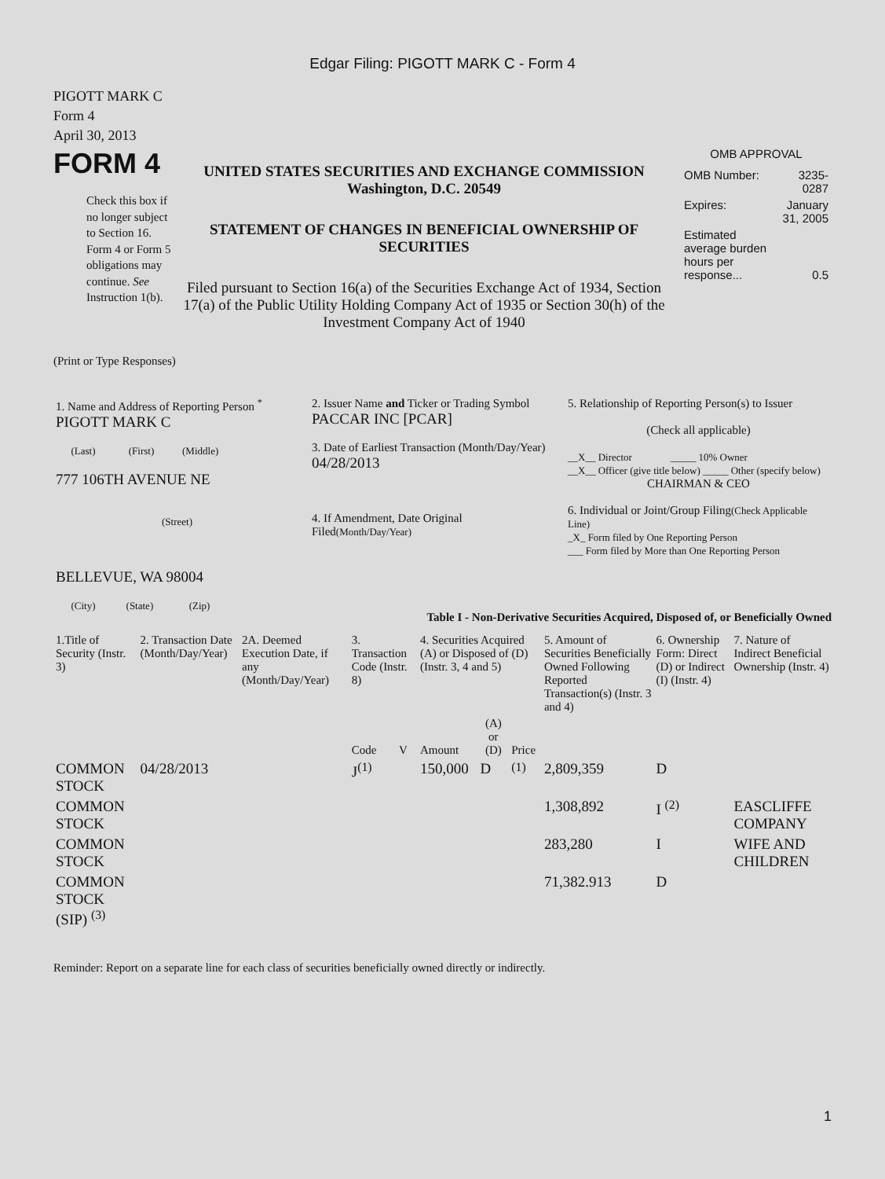Edgar Filing: PIGOTT MARK C - Form 4
PIGOTT MARK C
Form 4
April 30, 2013
FORM 4
Check this box if no longer subject to Section 16. Form 4 or Form 5 obligations may continue. See Instruction 1(b).
UNITED STATES SECURITIES AND EXCHANGE COMMISSION
Washington, D.C. 20549
STATEMENT OF CHANGES IN BENEFICIAL OWNERSHIP OF SECURITIES
Filed pursuant to Section 16(a) of the Securities Exchange Act of 1934, Section 17(a) of the Public Utility Holding Company Act of 1935 or Section 30(h) of the Investment Company Act of 1940
OMB APPROVAL
| OMB Number: | 3235-0287 |
| Expires: | January 31, 2005 |
| Estimated average burden hours per response... | 0.5 |
(Print or Type Responses)
| 1. Name and Address of Reporting Person <sup>*</sup> PIGOTT MARK C (Last) (First) (Middle) 777 106TH AVENUE NE (Street) BELLEVUE, WA 98004 (City) (State) (Zip) | 2. Issuer Name and Ticker or Trading Symbol PACCAR INC [PCAR] 3. Date of Earliest Transaction (Month/Day/Year) 04/28/2013 4. If Amendment, Date Original Filed (Month/Day/Year) | 5. Relationship of Reporting Person(s) to Issuer (Check all applicable) __X__ Director _____ 10% Owner __X__ Officer (give title below) _____ Other (specify below) CHAIRMAN & CEO 6. Individual or Joint/Group Filing (Check Applicable Line) _X_ Form filed by One Reporting Person ___ Form filed by More than One Reporting Person |
Table I - Non-Derivative Securities Acquired, Disposed of, or Beneficially Owned
| 1.Title of Security (Instr. 3) | 2. Transaction Date (Month/Day/Year) | 2A. Deemed Execution Date, if any (Month/Day/Year) | 3. Transaction Code (Instr. 8) | | 4. Securities Acquired (A) or Disposed of (D) (Instr. 3, 4 and 5) | | | 5. Amount of Securities Beneficially Owned Following Reported Transaction(s) (Instr. 3 and 4) | 6. Ownership Form: Direct (D) or Indirect (I) (Instr. 4) | 7. Nature of Indirect Beneficial Ownership (Instr. 4) |
| --- | --- | --- | --- | --- | --- | --- | --- | --- | --- | --- |
| | | | Code | V | Amount | (A) or (D) | Price | | | |
| COMMON STOCK | 04/28/2013 | | J<sup>(1)</sup> | | 150,000 | D | <sup>(1)</sup> | 2,809,359 | D | |
| COMMON STOCK | | | | | | | | 1,308,892 | I <sup>(2)</sup> | EASCLIFFE COMPANY |
| COMMON STOCK | | | | | | | | 283,280 | I | WIFE AND CHILDREN |
| COMMON STOCK (SIP) <sup>(3)</sup> | | | | | | | | 71,382.913 | D | |
Reminder: Report on a separate line for each class of securities beneficially owned directly or indirectly.
1